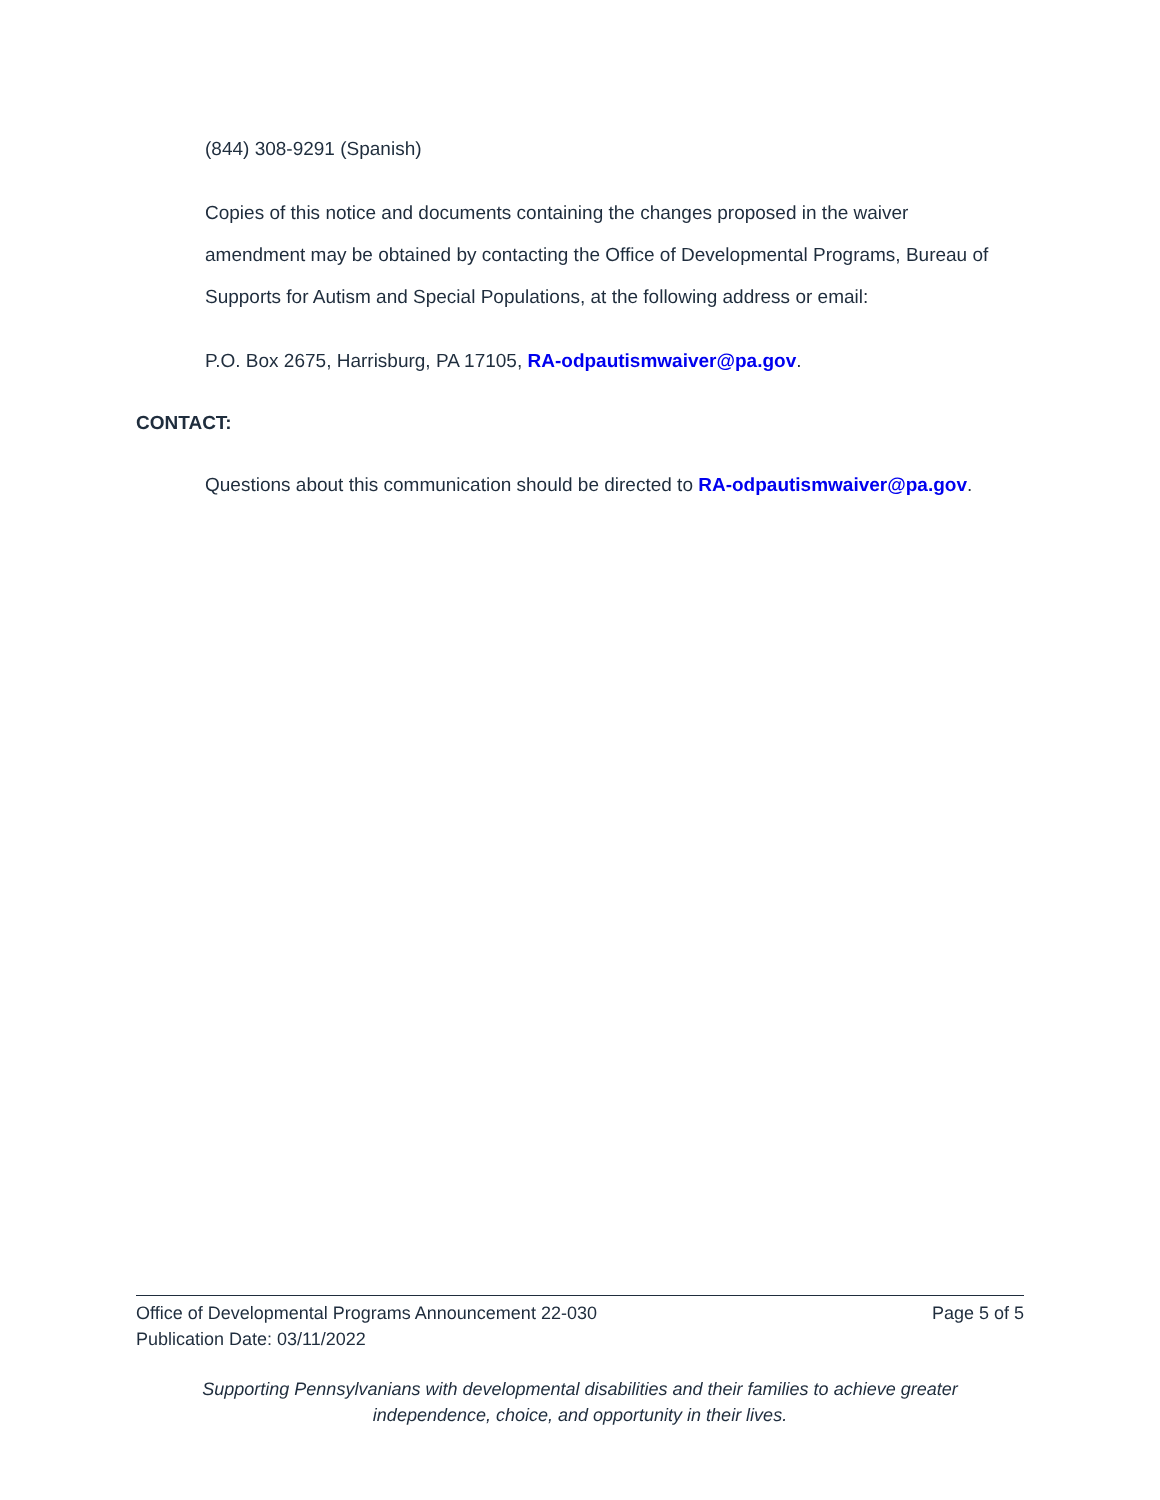(844) 308-9291 (Spanish)
Copies of this notice and documents containing the changes proposed in the waiver amendment may be obtained by contacting the Office of Developmental Programs, Bureau of Supports for Autism and Special Populations, at the following address or email:
P.O. Box 2675, Harrisburg, PA 17105, RA-odpautismwaiver@pa.gov.
CONTACT:
Questions about this communication should be directed to RA-odpautismwaiver@pa.gov.
Office of Developmental Programs Announcement 22-030 Page 5 of 5
Publication Date: 03/11/2022
Supporting Pennsylvanians with developmental disabilities and their families to achieve greater
independence, choice, and opportunity in their lives.